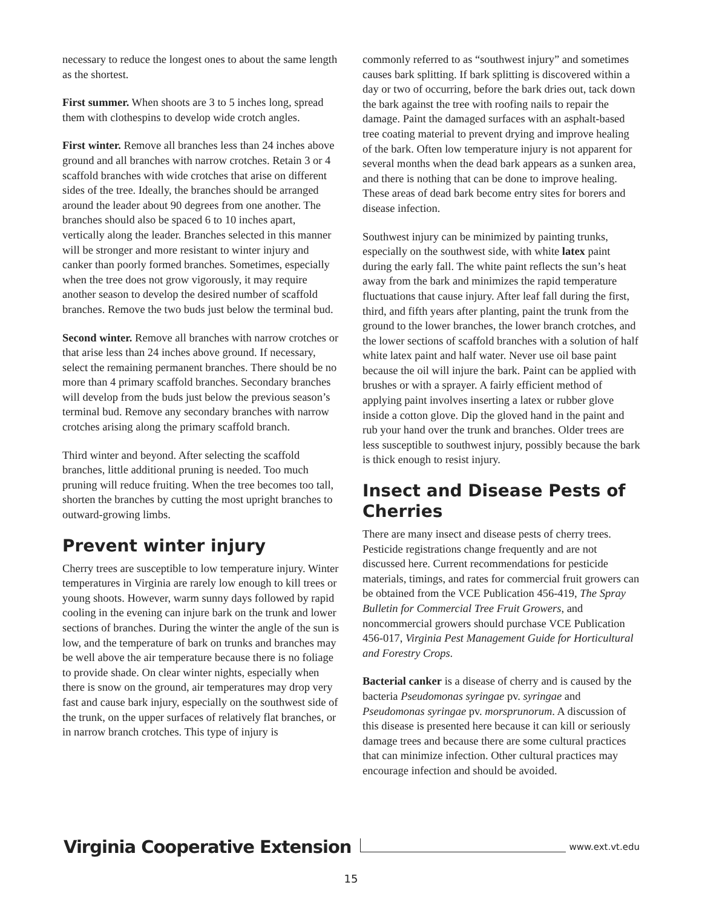necessary to reduce the longest ones to about the same length as the shortest.
First summer. When shoots are 3 to 5 inches long, spread them with clothespins to develop wide crotch angles.
First winter. Remove all branches less than 24 inches above ground and all branches with narrow crotches. Retain 3 or 4 scaffold branches with wide crotches that arise on different sides of the tree. Ideally, the branches should be arranged around the leader about 90 degrees from one another. The branches should also be spaced 6 to 10 inches apart, vertically along the leader. Branches selected in this manner will be stronger and more resistant to winter injury and canker than poorly formed branches. Sometimes, especially when the tree does not grow vigorously, it may require another season to develop the desired number of scaffold branches. Remove the two buds just below the terminal bud.
Second winter. Remove all branches with narrow crotches or that arise less than 24 inches above ground. If necessary, select the remaining permanent branches. There should be no more than 4 primary scaffold branches. Secondary branches will develop from the buds just below the previous season’s terminal bud. Remove any secondary branches with narrow crotches arising along the primary scaffold branch.
Third winter and beyond. After selecting the scaffold branches, little additional pruning is needed. Too much pruning will reduce fruiting. When the tree becomes too tall, shorten the branches by cutting the most upright branches to outward-growing limbs.
Prevent winter injury
Cherry trees are susceptible to low temperature injury. Winter temperatures in Virginia are rarely low enough to kill trees or young shoots. However, warm sunny days followed by rapid cooling in the evening can injure bark on the trunk and lower sections of branches. During the winter the angle of the sun is low, and the temperature of bark on trunks and branches may be well above the air temperature because there is no foliage to provide shade. On clear winter nights, especially when there is snow on the ground, air temperatures may drop very fast and cause bark injury, especially on the southwest side of the trunk, on the upper surfaces of relatively flat branches, or in narrow branch crotches. This type of injury is
commonly referred to as “southwest injury” and sometimes causes bark splitting. If bark splitting is discovered within a day or two of occurring, before the bark dries out, tack down the bark against the tree with roofing nails to repair the damage. Paint the damaged surfaces with an asphalt-based tree coating material to prevent drying and improve healing of the bark. Often low temperature injury is not apparent for several months when the dead bark appears as a sunken area, and there is nothing that can be done to improve healing. These areas of dead bark become entry sites for borers and disease infection.
Southwest injury can be minimized by painting trunks, especially on the southwest side, with white latex paint during the early fall. The white paint reflects the sun’s heat away from the bark and minimizes the rapid temperature fluctuations that cause injury. After leaf fall during the first, third, and fifth years after planting, paint the trunk from the ground to the lower branches, the lower branch crotches, and the lower sections of scaffold branches with a solution of half white latex paint and half water. Never use oil base paint because the oil will injure the bark. Paint can be applied with brushes or with a sprayer. A fairly efficient method of applying paint involves inserting a latex or rubber glove inside a cotton glove. Dip the gloved hand in the paint and rub your hand over the trunk and branches. Older trees are less susceptible to southwest injury, possibly because the bark is thick enough to resist injury.
Insect and Disease Pests of Cherries
There are many insect and disease pests of cherry trees. Pesticide registrations change frequently and are not discussed here. Current recommendations for pesticide materials, timings, and rates for commercial fruit growers can be obtained from the VCE Publication 456-419, The Spray Bulletin for Commercial Tree Fruit Growers, and noncommercial growers should purchase VCE Publication 456-017, Virginia Pest Management Guide for Horticultural and Forestry Crops.
Bacterial canker is a disease of cherry and is caused by the bacteria Pseudomonas syringae pv. syringae and Pseudomonas syringae pv. morsprunorum. A discussion of this disease is presented here because it can kill or seriously damage trees and because there are some cultural practices that can minimize infection. Other cultural practices may encourage infection and should be avoided.
Virginia Cooperative Extension www.ext.vt.edu
15